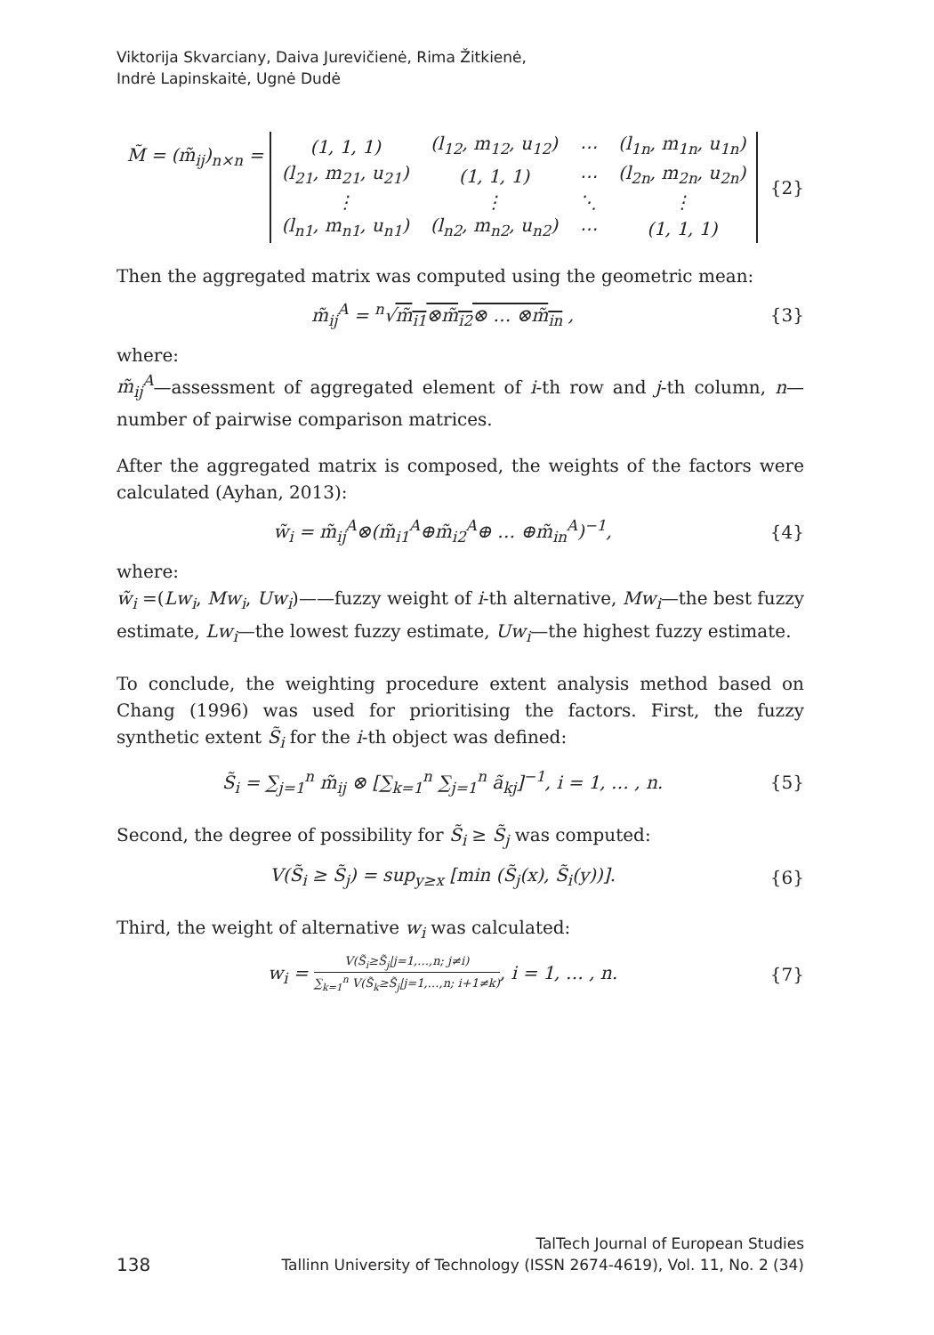Viktorija Skvarciany, Daiva Jurevičienė, Rima Žitkienė,
Indrė Lapinskaitė, Ugnė Dudė
M̃ = (m̃<sub>ij</sub>)<sub>n×n</sub> =
| (1, 1, 1) | (l<sub>12</sub>, m<sub>12</sub>, u<sub>12</sub>) | ⋯ | (l<sub>1n</sub>, m<sub>1n</sub>, u<sub>1n</sub>) |
| (l<sub>21</sub>, m<sub>21</sub>, u<sub>21</sub>) | (1, 1, 1) | ⋯ | (l<sub>2n</sub>, m<sub>2n</sub>, u<sub>2n</sub>) |
| ⋮ | ⋮ | ⋱ | ⋮ |
| (l<sub>n1</sub>, m<sub>n1</sub>, u<sub>n1</sub>) | (l<sub>n2</sub>, m<sub>n2</sub>, u<sub>n2</sub>) | ⋯ | (1, 1, 1) |
{2}
Then the aggregated matrix was computed using the geometric mean:
m̃<sub>ij</sub><sup>A</sup> = <sup>n</sup>√m̃<sub>i1</sub>⊗m̃<sub>i2</sub>⊗ … ⊗m̃<sub>in</sub> , {3}
where:
m̃<sub>ij</sub><sup>A</sup>—assessment of aggregated element of i-th row and j-th column, n—number of pairwise comparison matrices.
After the aggregated matrix is composed, the weights of the factors were calculated (Ayhan, 2013):
w̃<sub>i</sub> = m̃<sub>ij</sub><sup>A</sup>⊗(m̃<sub>i1</sub><sup>A</sup>⊕m̃<sub>i2</sub><sup>A</sup>⊕ … ⊕m̃<sub>in</sub><sup>A</sup>)<sup>−1</sup>,
{4}
where:
w̃<sub>i</sub> =(Lw<sub>i</sub>, Mw<sub>i</sub>, Uw<sub>i</sub>)——fuzzy weight of i-th alternative, Mw<sub>i</sub>—the best fuzzy estimate, Lw<sub>i</sub>—the lowest fuzzy estimate, Uw<sub>i</sub>—the highest fuzzy estimate.
To conclude, the weighting procedure extent analysis method based on Chang (1996) was used for prioritising the factors. First, the fuzzy synthetic extent S̃<sub>i</sub> for the i-th object was defined:
S̃<sub>i</sub> = ∑<sub>j=1</sub><sup>n</sup> m̃<sub>ij</sub> ⊗ [∑<sub>k=1</sub><sup>n</sup> ∑<sub>j=1</sub><sup>n</sup> ã<sub>kj</sub>]<sup>−1</sup>, i = 1, … , n.
{5}
Second, the degree of possibility for S̃<sub>i</sub> ≥ S̃<sub>j</sub> was computed:
V(S̃<sub>i</sub> ≥ S̃<sub>j</sub>) = sup<sub>y≥x</sub> [min (S̃<sub>j</sub>(x), S̃<sub>i</sub>(y))].
{6}
Third, the weight of alternative w<sub>i</sub> was calculated:
w<sub>i</sub> = V(S̃<sub>i</sub>≥S̃<sub>j</sub>|j=1,…,n; j≠i) ∑<sub>k=1</sub><sup>n</sup> V(S̃<sub>k</sub>≥S̃<sub>j</sub>|j=1,…,n; i+1≠k), i = 1, … , n.
{7}
TalTech Journal of European Studies
Tallinn University of Technology (ISSN 2674-4619), Vol. 11, No. 2 (34)
138